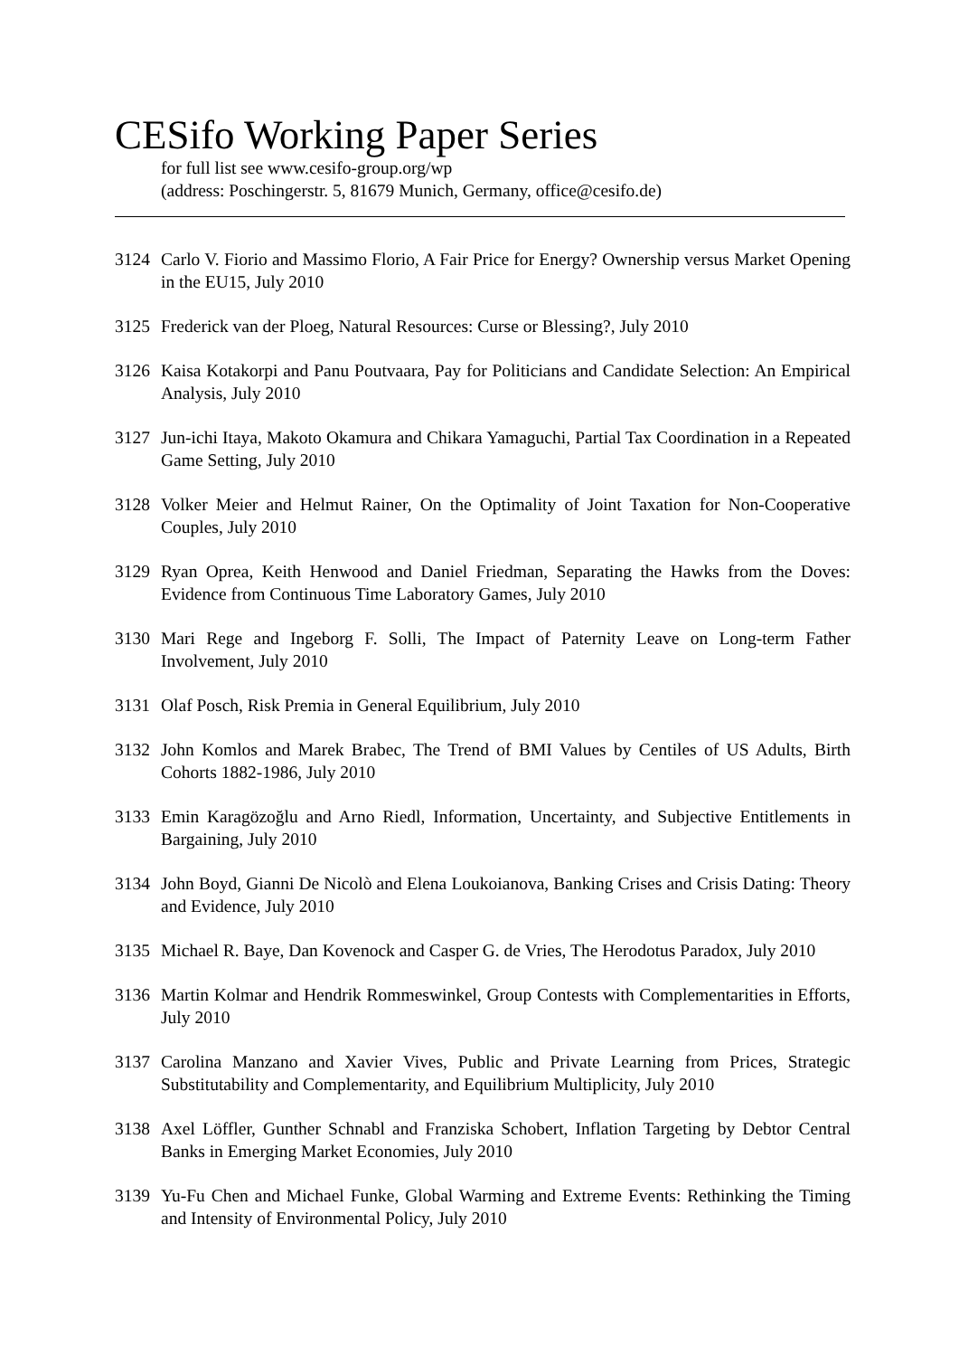CESifo Working Paper Series
for full list see www.cesifo-group.org/wp
(address: Poschingerstr. 5, 81679 Munich, Germany, office@cesifo.de)
3124 Carlo V. Fiorio and Massimo Florio, A Fair Price for Energy? Ownership versus Market Opening in the EU15, July 2010
3125 Frederick van der Ploeg, Natural Resources: Curse or Blessing?, July 2010
3126 Kaisa Kotakorpi and Panu Poutvaara, Pay for Politicians and Candidate Selection: An Empirical Analysis, July 2010
3127 Jun-ichi Itaya, Makoto Okamura and Chikara Yamaguchi, Partial Tax Coordination in a Repeated Game Setting, July 2010
3128 Volker Meier and Helmut Rainer, On the Optimality of Joint Taxation for Non-Cooperative Couples, July 2010
3129 Ryan Oprea, Keith Henwood and Daniel Friedman, Separating the Hawks from the Doves: Evidence from Continuous Time Laboratory Games, July 2010
3130 Mari Rege and Ingeborg F. Solli, The Impact of Paternity Leave on Long-term Father Involvement, July 2010
3131 Olaf Posch, Risk Premia in General Equilibrium, July 2010
3132 John Komlos and Marek Brabec, The Trend of BMI Values by Centiles of US Adults, Birth Cohorts 1882-1986, July 2010
3133 Emin Karagözoğlu and Arno Riedl, Information, Uncertainty, and Subjective Entitlements in Bargaining, July 2010
3134 John Boyd, Gianni De Nicolò and Elena Loukoianova, Banking Crises and Crisis Dating: Theory and Evidence, July 2010
3135 Michael R. Baye, Dan Kovenock and Casper G. de Vries, The Herodotus Paradox, July 2010
3136 Martin Kolmar and Hendrik Rommeswinkel, Group Contests with Complementarities in Efforts, July 2010
3137 Carolina Manzano and Xavier Vives, Public and Private Learning from Prices, Strategic Substitutability and Complementarity, and Equilibrium Multiplicity, July 2010
3138 Axel Löffler, Gunther Schnabl and Franziska Schobert, Inflation Targeting by Debtor Central Banks in Emerging Market Economies, July 2010
3139 Yu-Fu Chen and Michael Funke, Global Warming and Extreme Events: Rethinking the Timing and Intensity of Environmental Policy, July 2010